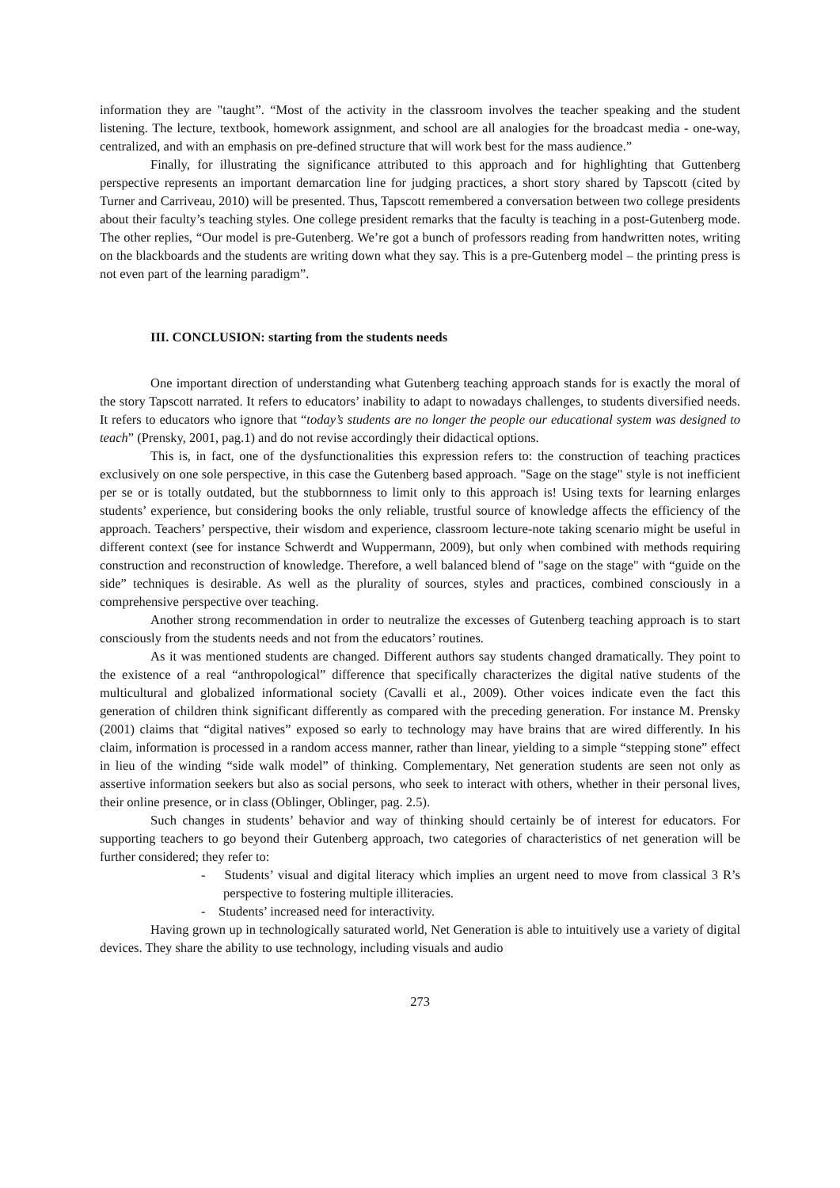information they are "taught”. “Most of the activity in the classroom involves the teacher speaking and the student listening. The lecture, textbook, homework assignment, and school are all analogies for the broadcast media - one-way, centralized, and with an emphasis on pre-defined structure that will work best for the mass audience.”
Finally, for illustrating the significance attributed to this approach and for highlighting that Guttenberg perspective represents an important demarcation line for judging practices, a short story shared by Tapscott (cited by Turner and Carriveau, 2010) will be presented. Thus, Tapscott remembered a conversation between two college presidents about their faculty’s teaching styles. One college president remarks that the faculty is teaching in a post-Gutenberg mode. The other replies, “Our model is pre-Gutenberg. We’re got a bunch of professors reading from handwritten notes, writing on the blackboards and the students are writing down what they say. This is a pre-Gutenberg model – the printing press is not even part of the learning paradigm”.
III. CONCLUSION: starting from the students needs
One important direction of understanding what Gutenberg teaching approach stands for is exactly the moral of the story Tapscott narrated. It refers to educators’ inability to adapt to nowadays challenges, to students diversified needs. It refers to educators who ignore that “today’s students are no longer the people our educational system was designed to teach” (Prensky, 2001, pag.1) and do not revise accordingly their didactical options.
This is, in fact, one of the dysfunctionalities this expression refers to: the construction of teaching practices exclusively on one sole perspective, in this case the Gutenberg based approach. "Sage on the stage" style is not inefficient per se or is totally outdated, but the stubbornness to limit only to this approach is! Using texts for learning enlarges students’ experience, but considering books the only reliable, trustful source of knowledge affects the efficiency of the approach. Teachers’ perspective, their wisdom and experience, classroom lecture-note taking scenario might be useful in different context (see for instance Schwerdt and Wuppermann, 2009), but only when combined with methods requiring construction and reconstruction of knowledge. Therefore, a well balanced blend of "sage on the stage" with “guide on the side” techniques is desirable. As well as the plurality of sources, styles and practices, combined consciously in a comprehensive perspective over teaching.
Another strong recommendation in order to neutralize the excesses of Gutenberg teaching approach is to start consciously from the students needs and not from the educators’ routines.
As it was mentioned students are changed. Different authors say students changed dramatically. They point to the existence of a real “anthropological” difference that specifically characterizes the digital native students of the multicultural and globalized informational society (Cavalli et al., 2009). Other voices indicate even the fact this generation of children think significant differently as compared with the preceding generation. For instance M. Prensky (2001) claims that “digital natives” exposed so early to technology may have brains that are wired differently. In his claim, information is processed in a random access manner, rather than linear, yielding to a simple “stepping stone” effect in lieu of the winding “side walk model” of thinking. Complementary, Net generation students are seen not only as assertive information seekers but also as social persons, who seek to interact with others, whether in their personal lives, their online presence, or in class (Oblinger, Oblinger, pag. 2.5).
Such changes in students’ behavior and way of thinking should certainly be of interest for educators. For supporting teachers to go beyond their Gutenberg approach, two categories of characteristics of net generation will be further considered; they refer to:
- Students’ visual and digital literacy which implies an urgent need to move from classical 3 R’s perspective to fostering multiple illiteracies.
- Students’ increased need for interactivity.
Having grown up in technologically saturated world, Net Generation is able to intuitively use a variety of digital devices. They share the ability to use technology, including visuals and audio
273